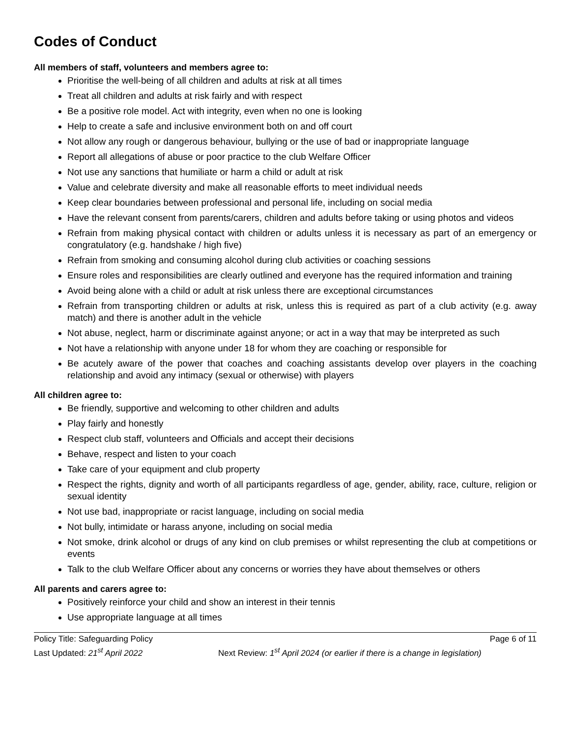Codes of Conduct
All members of staff, volunteers and members agree to:
Prioritise the well-being of all children and adults at risk at all times
Treat all children and adults at risk fairly and with respect
Be a positive role model. Act with integrity, even when no one is looking
Help to create a safe and inclusive environment both on and off court
Not allow any rough or dangerous behaviour, bullying or the use of bad or inappropriate language
Report all allegations of abuse or poor practice to the club Welfare Officer
Not use any sanctions that humiliate or harm a child or adult at risk
Value and celebrate diversity and make all reasonable efforts to meet individual needs
Keep clear boundaries between professional and personal life, including on social media
Have the relevant consent from parents/carers, children and adults before taking or using photos and videos
Refrain from making physical contact with children or adults unless it is necessary as part of an emergency or congratulatory (e.g. handshake / high five)
Refrain from smoking and consuming alcohol during club activities or coaching sessions
Ensure roles and responsibilities are clearly outlined and everyone has the required information and training
Avoid being alone with a child or adult at risk unless there are exceptional circumstances
Refrain from transporting children or adults at risk, unless this is required as part of a club activity (e.g. away match) and there is another adult in the vehicle
Not abuse, neglect, harm or discriminate against anyone; or act in a way that may be interpreted as such
Not have a relationship with anyone under 18 for whom they are coaching or responsible for
Be acutely aware of the power that coaches and coaching assistants develop over players in the coaching relationship and avoid any intimacy (sexual or otherwise) with players
All children agree to:
Be friendly, supportive and welcoming to other children and adults
Play fairly and honestly
Respect club staff, volunteers and Officials and accept their decisions
Behave, respect and listen to your coach
Take care of your equipment and club property
Respect the rights, dignity and worth of all participants regardless of age, gender, ability, race, culture, religion or sexual identity
Not use bad, inappropriate or racist language, including on social media
Not bully, intimidate or harass anyone, including on social media
Not smoke, drink alcohol or drugs of any kind on club premises or whilst representing the club at competitions or events
Talk to the club Welfare Officer about any concerns or worries they have about themselves or others
All parents and carers agree to:
Positively reinforce your child and show an interest in their tennis
Use appropriate language at all times
Policy Title: Safeguarding Policy Page 6 of 11
Last Updated: 21<sup>st</sup> April 2022 Next Review: 1<sup>st</sup> April 2024 (or earlier if there is a change in legislation)